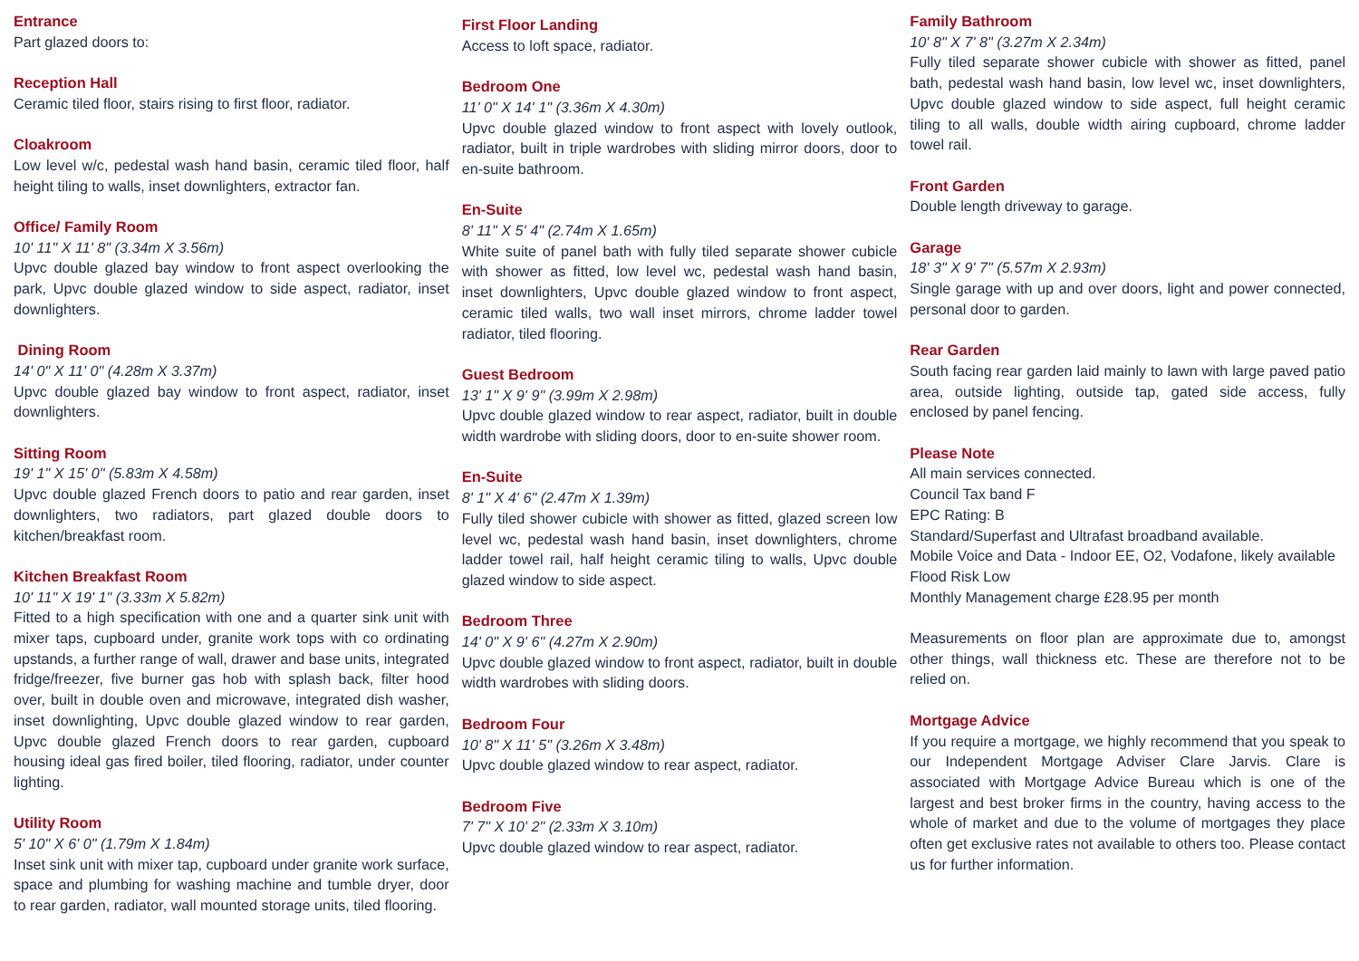Entrance
Part glazed doors to:
Reception Hall
Ceramic tiled floor, stairs rising to first floor, radiator.
Cloakroom
Low level w/c, pedestal wash hand basin, ceramic tiled floor, half height tiling to walls, inset downlighters, extractor fan.
Office/ Family Room
10' 11" X 11' 8" (3.34m X 3.56m)
Upvc double glazed bay window to front aspect overlooking the park, Upvc double glazed window to side aspect, radiator, inset downlighters.
Dining Room
14' 0" X 11' 0" (4.28m X 3.37m)
Upvc double glazed bay window to front aspect, radiator, inset downlighters.
Sitting Room
19' 1" X 15' 0" (5.83m X 4.58m)
Upvc double glazed French doors to patio and rear garden, inset downlighters, two radiators, part glazed double doors to kitchen/breakfast room.
Kitchen Breakfast Room
10' 11" X 19' 1" (3.33m X 5.82m)
Fitted to a high specification with one and a quarter sink unit with mixer taps, cupboard under, granite work tops with co ordinating upstands, a further range of wall, drawer and base units, integrated fridge/freezer, five burner gas hob with splash back, filter hood over, built in double oven and microwave, integrated dish washer, inset downlighting, Upvc double glazed window to rear garden, Upvc double glazed French doors to rear garden, cupboard housing ideal gas fired boiler, tiled flooring, radiator, under counter lighting.
Utility Room
5' 10" X 6' 0" (1.79m X 1.84m)
Inset sink unit with mixer tap, cupboard under granite work surface, space and plumbing for washing machine and tumble dryer, door to rear garden, radiator, wall mounted storage units, tiled flooring.
First Floor Landing
Access to loft space, radiator.
Bedroom One
11' 0" X 14' 1" (3.36m X 4.30m)
Upvc double glazed window to front aspect with lovely outlook, radiator, built in triple wardrobes with sliding mirror doors, door to en-suite bathroom.
En-Suite
8' 11" X 5' 4" (2.74m X 1.65m)
White suite of panel bath with fully tiled separate shower cubicle with shower as fitted, low level wc, pedestal wash hand basin, inset downlighters, Upvc double glazed window to front aspect, ceramic tiled walls, two wall inset mirrors, chrome ladder towel radiator, tiled flooring.
Guest Bedroom
13' 1" X 9' 9" (3.99m X 2.98m)
Upvc double glazed window to rear aspect, radiator, built in double width wardrobe with sliding doors, door to en-suite shower room.
En-Suite
8' 1" X 4' 6" (2.47m X 1.39m)
Fully tiled shower cubicle with shower as fitted, glazed screen low level wc, pedestal wash hand basin, inset downlighters, chrome ladder towel rail, half height ceramic tiling to walls, Upvc double glazed window to side aspect.
Bedroom Three
14' 0" X 9' 6" (4.27m X 2.90m)
Upvc double glazed window to front aspect, radiator, built in double width wardrobes with sliding doors.
Bedroom Four
10' 8" X 11' 5" (3.26m X 3.48m)
Upvc double glazed window to rear aspect, radiator.
Bedroom Five
7' 7" X 10' 2" (2.33m X 3.10m)
Upvc double glazed window to rear aspect, radiator.
Family Bathroom
10' 8" X 7' 8" (3.27m X 2.34m)
Fully tiled separate shower cubicle with shower as fitted, panel bath, pedestal wash hand basin, low level wc, inset downlighters, Upvc double glazed window to side aspect, full height ceramic tiling to all walls, double width airing cupboard, chrome ladder towel rail.
Front Garden
Double length driveway to garage.
Garage
18' 3" X 9' 7" (5.57m X 2.93m)
Single garage with up and over doors, light and power connected, personal door to garden.
Rear Garden
South facing rear garden laid mainly to lawn with large paved patio area, outside lighting, outside tap, gated side access, fully enclosed by panel fencing.
Please Note
All main services connected.
Council Tax band F
EPC Rating: B
Standard/Superfast and Ultrafast broadband available.
Mobile Voice and Data - Indoor EE, O2, Vodafone, likely available
Flood Risk Low
Monthly Management charge £28.95 per month
Measurements on floor plan are approximate due to, amongst other things, wall thickness etc. These are therefore not to be relied on.
Mortgage Advice
If you require a mortgage, we highly recommend that you speak to our Independent Mortgage Adviser Clare Jarvis. Clare is associated with Mortgage Advice Bureau which is one of the largest and best broker firms in the country, having access to the whole of market and due to the volume of mortgages they place often get exclusive rates not available to others too. Please contact us for further information.